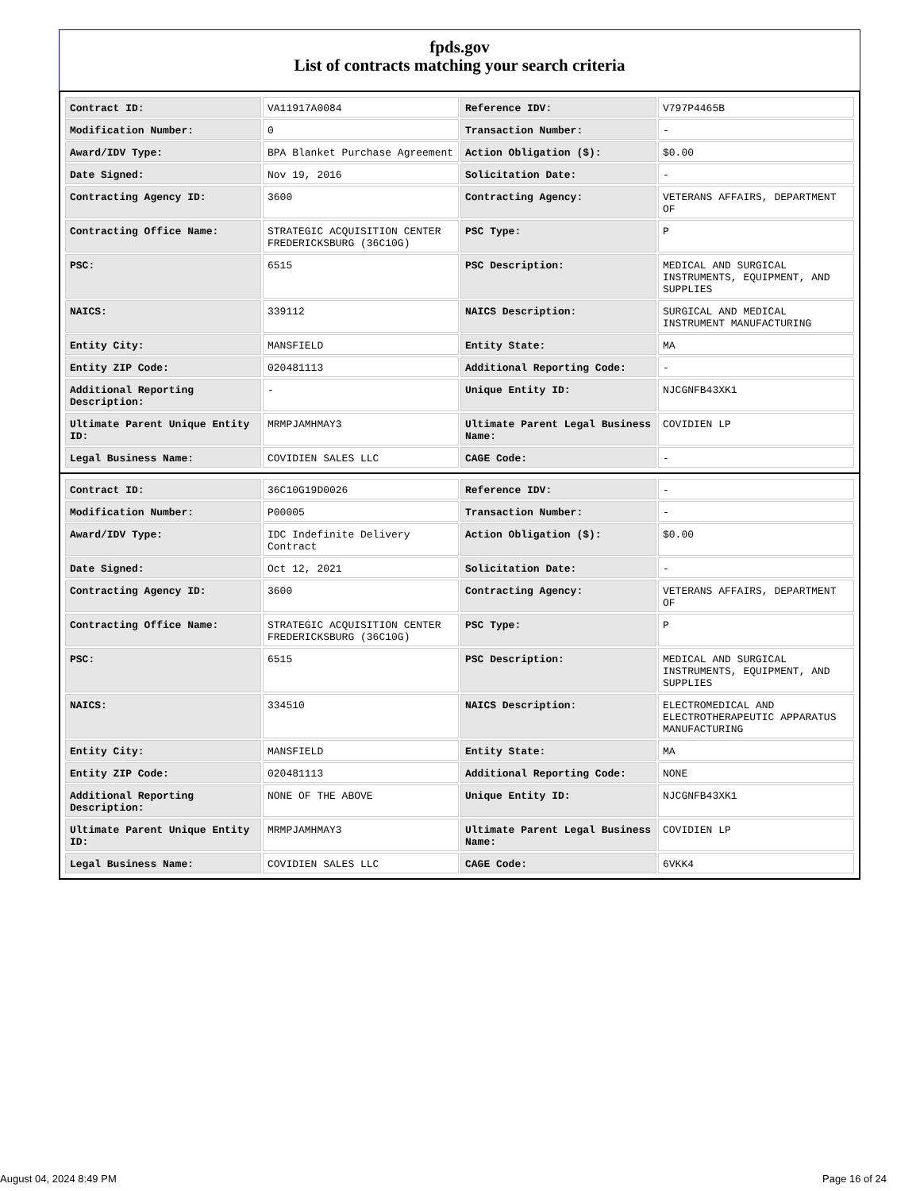fpds.gov
List of contracts matching your search criteria
| Contract ID: | VA11917A0084 | Reference IDV: | V797P4465B |
| Modification Number: | 0 | Transaction Number: | - |
| Award/IDV Type: | BPA Blanket Purchase Agreement | Action Obligation ($): | $0.00 |
| Date Signed: | Nov 19, 2016 | Solicitation Date: | - |
| Contracting Agency ID: | 3600 | Contracting Agency: | VETERANS AFFAIRS, DEPARTMENT OF |
| Contracting Office Name: | STRATEGIC ACQUISITION CENTER FREDERICKSBURG (36C10G) | PSC Type: | P |
| PSC: | 6515 | PSC Description: | MEDICAL AND SURGICAL INSTRUMENTS, EQUIPMENT, AND SUPPLIES |
| NAICS: | 339112 | NAICS Description: | SURGICAL AND MEDICAL INSTRUMENT MANUFACTURING |
| Entity City: | MANSFIELD | Entity State: | MA |
| Entity ZIP Code: | 020481113 | Additional Reporting Code: | - |
| Additional Reporting Description: | - | Unique Entity ID: | NJCGNFB43XK1 |
| Ultimate Parent Unique Entity ID: | MRMPJAMHMAY3 | Ultimate Parent Legal Business Name: | COVIDIEN LP |
| Legal Business Name: | COVIDIEN SALES LLC | CAGE Code: | - |
| Contract ID: | 36C10G19D0026 | Reference IDV: | - |
| Modification Number: | P00005 | Transaction Number: | - |
| Award/IDV Type: | IDC Indefinite Delivery Contract | Action Obligation ($): | $0.00 |
| Date Signed: | Oct 12, 2021 | Solicitation Date: | - |
| Contracting Agency ID: | 3600 | Contracting Agency: | VETERANS AFFAIRS, DEPARTMENT OF |
| Contracting Office Name: | STRATEGIC ACQUISITION CENTER FREDERICKSBURG (36C10G) | PSC Type: | P |
| PSC: | 6515 | PSC Description: | MEDICAL AND SURGICAL INSTRUMENTS, EQUIPMENT, AND SUPPLIES |
| NAICS: | 334510 | NAICS Description: | ELECTROMEDICAL AND ELECTROTHERAPEUTIC APPARATUS MANUFACTURING |
| Entity City: | MANSFIELD | Entity State: | MA |
| Entity ZIP Code: | 020481113 | Additional Reporting Code: | NONE |
| Additional Reporting Description: | NONE OF THE ABOVE | Unique Entity ID: | NJCGNFB43XK1 |
| Ultimate Parent Unique Entity ID: | MRMPJAMHMAY3 | Ultimate Parent Legal Business Name: | COVIDIEN LP |
| Legal Business Name: | COVIDIEN SALES LLC | CAGE Code: | 6VKK4 |
August 04, 2024 8:49 PM Page 16 of 24